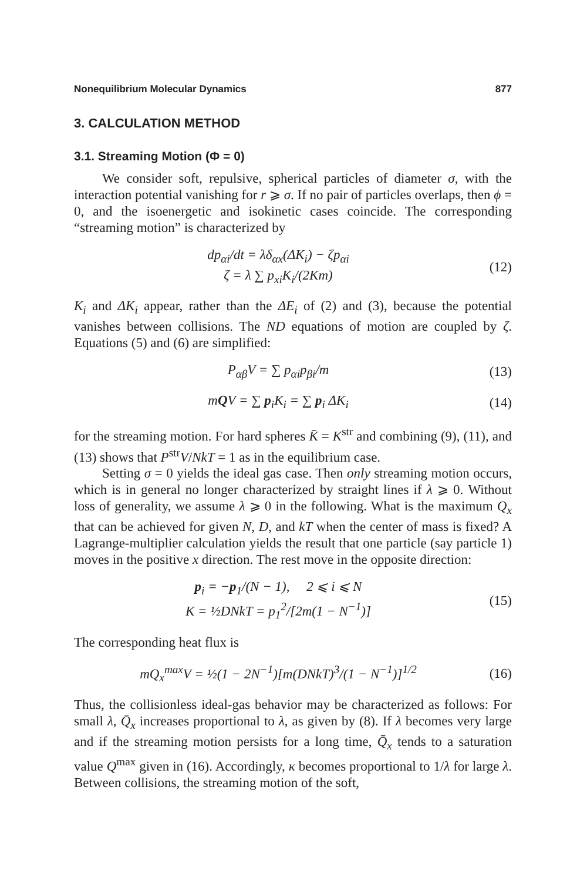Nonequilibrium Molecular Dynamics 877
3. CALCULATION METHOD
3.1. Streaming Motion (Φ = 0)
We consider soft, repulsive, spherical particles of diameter σ, with the interaction potential vanishing for r ⩾ σ. If no pair of particles overlaps, then ϕ = 0, and the isoenergetic and isokinetic cases coincide. The corresponding “streaming motion” is characterized by
dp<sub>αi</sub>/dt = λδ<sub>αx</sub>(ΔK<sub>i</sub>) − ζp<sub>αi</sub>
ζ = λ ∑ p<sub>xi</sub>K<sub>i</sub>/(2Km)
(12)
K<sub>i</sub> and ΔK<sub>i</sub> appear, rather than the ΔE<sub>i</sub> of (2) and (3), because the potential vanishes between collisions. The ND equations of motion are coupled by ζ. Equations (5) and (6) are simplified:
P<sub>αβ</sub>V = ∑ p<sub>αi</sub>p<sub>βi</sub>/m
(13)
mQV = ∑ p<sub>i</sub>K<sub>i</sub> = ∑ p<sub>i</sub> ΔK<sub>i</sub>
(14)
for the streaming motion. For hard spheres K̄ = K<sup>str</sup> and combining (9), (11), and (13) shows that P<sup>str</sup>V/NkT = 1 as in the equilibrium case.
Setting σ = 0 yields the ideal gas case. Then only streaming motion occurs, which is in general no longer characterized by straight lines if λ ⩾ 0. Without loss of generality, we assume λ ⩾ 0 in the following. What is the maximum Q<sub>x</sub> that can be achieved for given N, D, and kT when the center of mass is fixed? A Lagrange-multiplier calculation yields the result that one particle (say particle 1) moves in the positive x direction. The rest move in the opposite direction:
p<sub>i</sub> = −p<sub>1</sub>/(N − 1), 2 ⩽ i ⩽ N
K = ½DNkT = p<sub>1</sub><sup>2</sup>/[2m(1 − N<sup>−1</sup>)]
(15)
The corresponding heat flux is
mQ<sub>x</sub><sup>max</sup>V = ½(1 − 2N<sup>−1</sup>)[m(DNkT)<sup>3</sup>/(1 − N<sup>−1</sup>)]<sup>1/2</sup>
(16)
Thus, the collisionless ideal-gas behavior may be characterized as follows: For small λ, Q̄<sub>x</sub> increases proportional to λ, as given by (8). If λ becomes very large and if the streaming motion persists for a long time, Q̄<sub>x</sub> tends to a saturation value Q<sup>max</sup> given in (16). Accordingly, κ becomes proportional to 1/λ for large λ. Between collisions, the streaming motion of the soft,